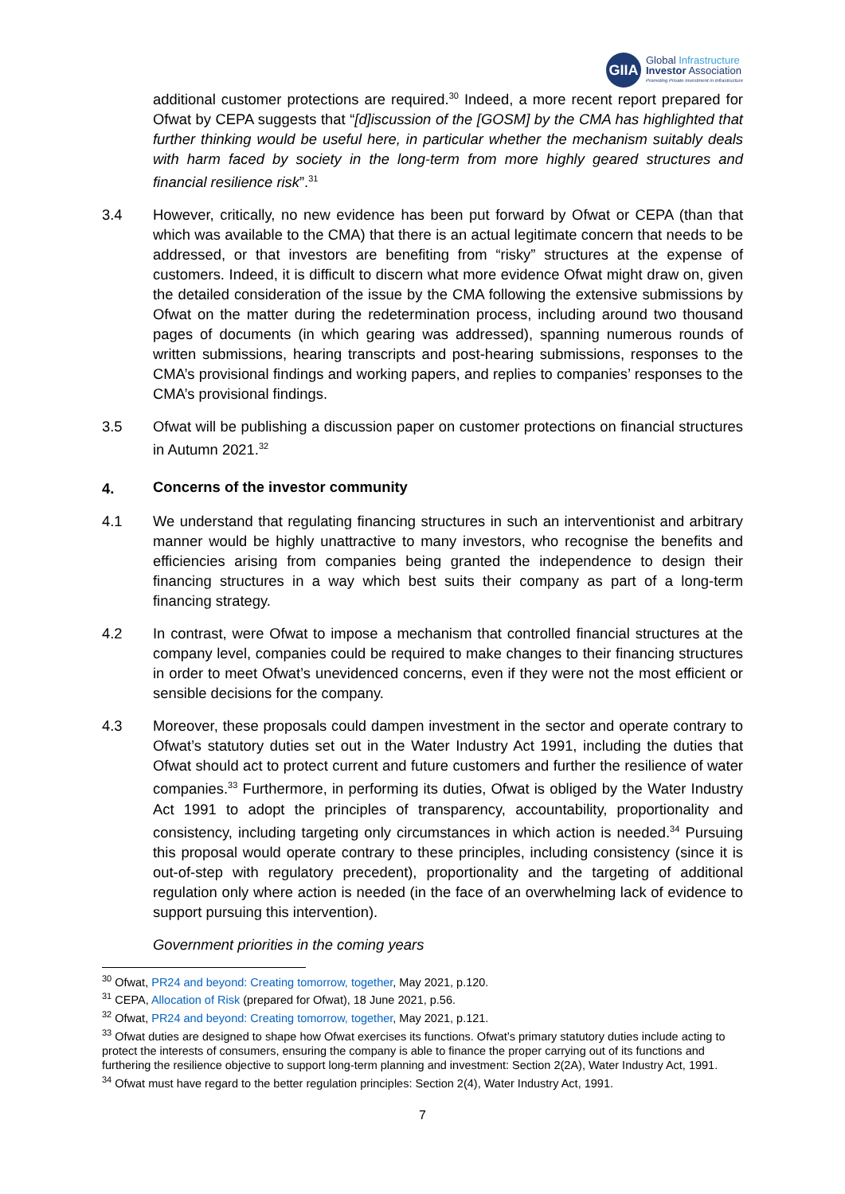GIIA
Global Infrastructure
Investor Association
Promoting Private Investment in Infrastructure
additional customer protections are required.<sup>30</sup> Indeed, a more recent report prepared for Ofwat by CEPA suggests that “[d]iscussion of the [GOSM] by the CMA has highlighted that further thinking would be useful here, in particular whether the mechanism suitably deals with harm faced by society in the long-term from more highly geared structures and financial resilience risk”.<sup>31</sup>
3.4 However, critically, no new evidence has been put forward by Ofwat or CEPA (than that which was available to the CMA) that there is an actual legitimate concern that needs to be addressed, or that investors are benefiting from “risky” structures at the expense of customers. Indeed, it is difficult to discern what more evidence Ofwat might draw on, given the detailed consideration of the issue by the CMA following the extensive submissions by Ofwat on the matter during the redetermination process, including around two thousand pages of documents (in which gearing was addressed), spanning numerous rounds of written submissions, hearing transcripts and post-hearing submissions, responses to the CMA’s provisional findings and working papers, and replies to companies’ responses to the CMA’s provisional findings.
3.5 Ofwat will be publishing a discussion paper on customer protections on financial structures in Autumn 2021.<sup>32</sup>
4. Concerns of the investor community
4.1 We understand that regulating financing structures in such an interventionist and arbitrary manner would be highly unattractive to many investors, who recognise the benefits and efficiencies arising from companies being granted the independence to design their financing structures in a way which best suits their company as part of a long-term financing strategy.
4.2 In contrast, were Ofwat to impose a mechanism that controlled financial structures at the company level, companies could be required to make changes to their financing structures in order to meet Ofwat’s unevidenced concerns, even if they were not the most efficient or sensible decisions for the company.
4.3 Moreover, these proposals could dampen investment in the sector and operate contrary to Ofwat’s statutory duties set out in the Water Industry Act 1991, including the duties that Ofwat should act to protect current and future customers and further the resilience of water companies.<sup>33</sup> Furthermore, in performing its duties, Ofwat is obliged by the Water Industry Act 1991 to adopt the principles of transparency, accountability, proportionality and consistency, including targeting only circumstances in which action is needed.<sup>34</sup> Pursuing this proposal would operate contrary to these principles, including consistency (since it is out-of-step with regulatory precedent), proportionality and the targeting of additional regulation only where action is needed (in the face of an overwhelming lack of evidence to support pursuing this intervention).
Government priorities in the coming years
<sup>30</sup> Ofwat, PR24 and beyond: Creating tomorrow, together, May 2021, p.120.
<sup>31</sup> CEPA, Allocation of Risk (prepared for Ofwat), 18 June 2021, p.56.
<sup>32</sup> Ofwat, PR24 and beyond: Creating tomorrow, together, May 2021, p.121.
<sup>33</sup> Ofwat duties are designed to shape how Ofwat exercises its functions. Ofwat’s primary statutory duties include acting to protect the interests of consumers, ensuring the company is able to finance the proper carrying out of its functions and furthering the resilience objective to support long-term planning and investment: Section 2(2A), Water Industry Act, 1991.
<sup>34</sup> Ofwat must have regard to the better regulation principles: Section 2(4), Water Industry Act, 1991.
7